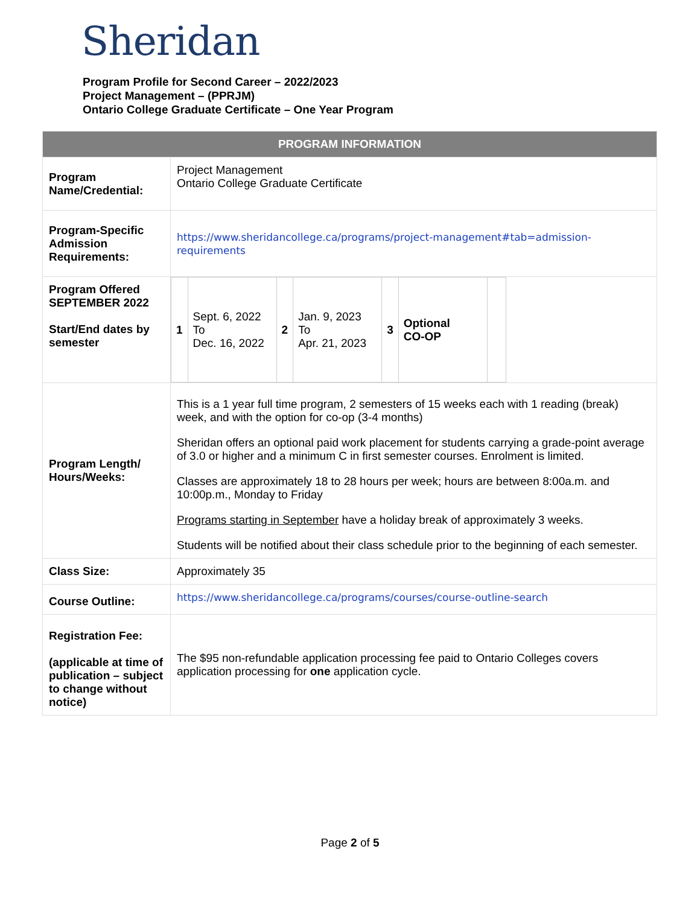Sheridan
Program Profile for Second Career – 2022/2023
Project Management – (PPRJM)
Ontario College Graduate Certificate – One Year Program
| PROGRAM INFORMATION | |
| --- | --- |
| Program Name/Credential: | Project Management Ontario College Graduate Certificate |
| Program-Specific Admission Requirements: | https://www.sheridancollege.ca/programs/project-management#tab=admission-requirements |
| Program Offered SEPTEMBER 2022 Start/End dates by semester | / 1 / Sept. 6, 2022 To Dec. 16, 2022 / 2 / Jan. 9, 2023 To Apr. 21, 2023 / 3 / Optional CO-OP / / |
| Program Length/ Hours/Weeks: | This is a 1 year full time program, 2 semesters of 15 weeks each with 1 reading (break) week, and with the option for co-op (3-4 months) Sheridan offers an optional paid work placement for students carrying a grade-point average of 3.0 or higher and a minimum C in first semester courses. Enrolment is limited. Classes are approximately 18 to 28 hours per week; hours are between 8:00a.m. and 10:00p.m., Monday to Friday Programs starting in September have a holiday break of approximately 3 weeks. Students will be notified about their class schedule prior to the beginning of each semester. |
| Class Size: | Approximately 35 |
| Course Outline: | https://www.sheridancollege.ca/programs/courses/course-outline-search |
| Registration Fee: (applicable at time of publication – subject to change without notice) | The $95 non-refundable application processing fee paid to Ontario Colleges covers application processing for one application cycle. |
Page 2 of 5